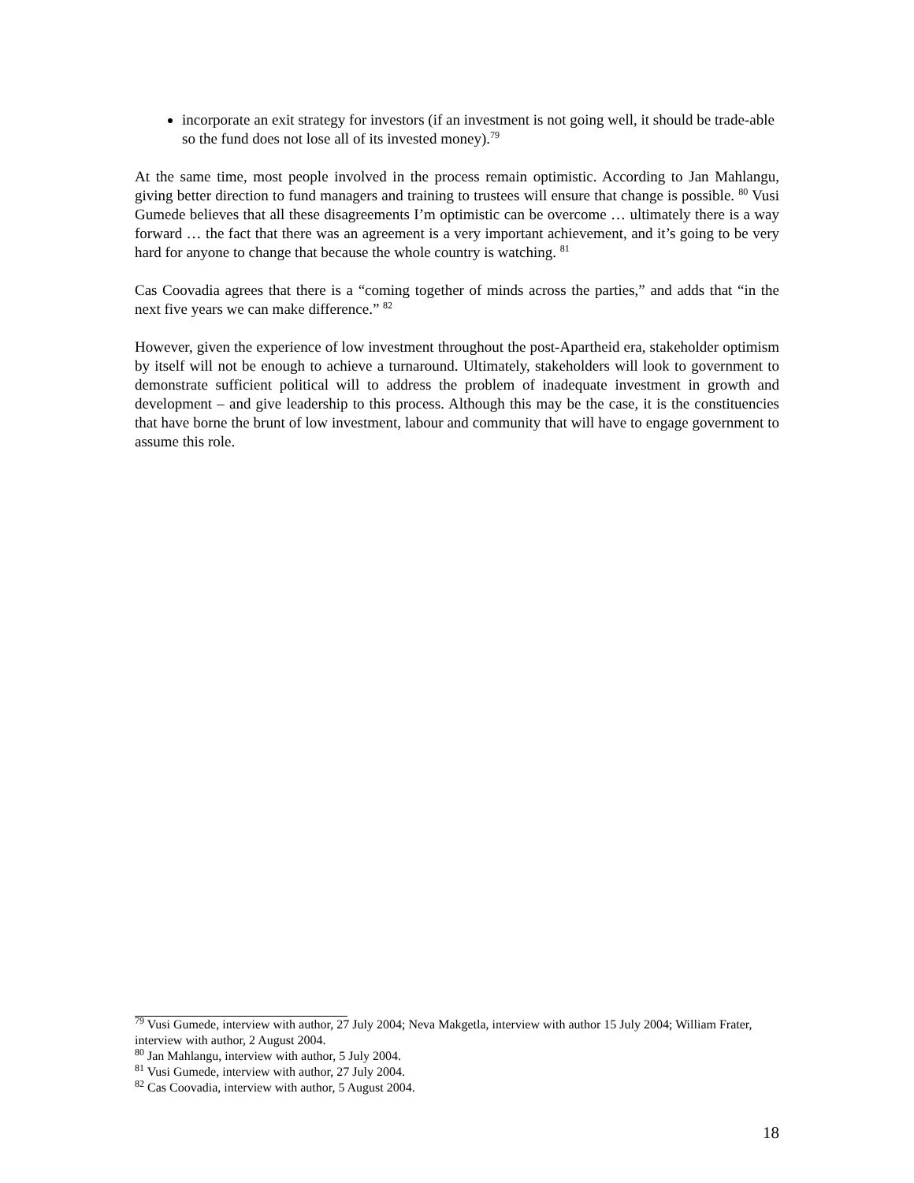incorporate an exit strategy for investors (if an investment is not going well, it should be trade-able so the fund does not lose all of its invested money).<sup>79</sup>
At the same time, most people involved in the process remain optimistic. According to Jan Mahlangu, giving better direction to fund managers and training to trustees will ensure that change is possible. <sup>80</sup> Vusi Gumede believes that all these disagreements I’m optimistic can be overcome … ultimately there is a way forward … the fact that there was an agreement is a very important achievement, and it’s going to be very hard for anyone to change that because the whole country is watching. <sup>81</sup>
Cas Coovadia agrees that there is a “coming together of minds across the parties,” and adds that “in the next five years we can make difference.” <sup>82</sup>
However, given the experience of low investment throughout the post-Apartheid era, stakeholder optimism by itself will not be enough to achieve a turnaround. Ultimately, stakeholders will look to government to demonstrate sufficient political will to address the problem of inadequate investment in growth and development – and give leadership to this process. Although this may be the case, it is the constituencies that have borne the brunt of low investment, labour and community that will have to engage government to assume this role.
<sup>79</sup> Vusi Gumede, interview with author, 27 July 2004; Neva Makgetla, interview with author 15 July 2004; William Frater, interview with author, 2 August 2004.
<sup>80</sup> Jan Mahlangu, interview with author, 5 July 2004.
<sup>81</sup> Vusi Gumede, interview with author, 27 July 2004.
<sup>82</sup> Cas Coovadia, interview with author, 5 August 2004.
18